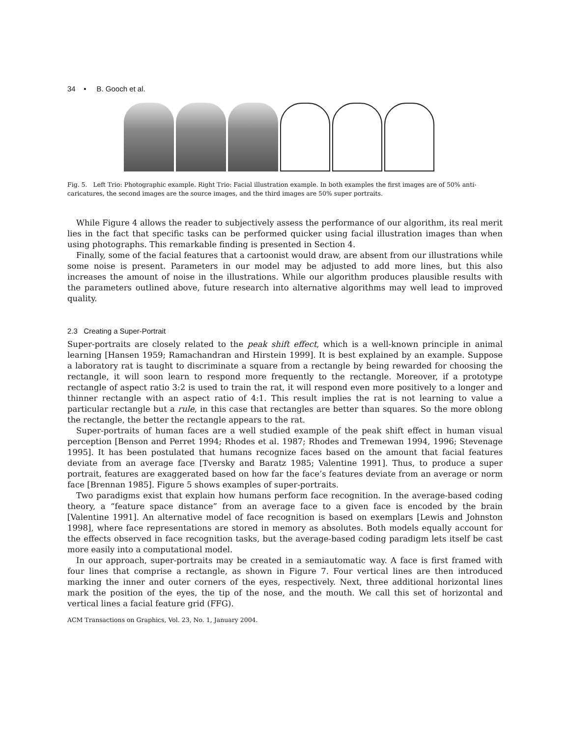34 • B. Gooch et al.
Fig. 5. Left Trio: Photographic example. Right Trio: Facial illustration example. In both examples the first images are of 50% anti-caricatures, the second images are the source images, and the third images are 50% super portraits.
While Figure 4 allows the reader to subjectively assess the performance of our algorithm, its real merit lies in the fact that specific tasks can be performed quicker using facial illustration images than when using photographs. This remarkable finding is presented in Section 4.
Finally, some of the facial features that a cartoonist would draw, are absent from our illustrations while some noise is present. Parameters in our model may be adjusted to add more lines, but this also increases the amount of noise in the illustrations. While our algorithm produces plausible results with the parameters outlined above, future research into alternative algorithms may well lead to improved quality.
2.3 Creating a Super-Portrait
Super-portraits are closely related to the peak shift effect, which is a well-known principle in animal learning [Hansen 1959; Ramachandran and Hirstein 1999]. It is best explained by an example. Suppose a laboratory rat is taught to discriminate a square from a rectangle by being rewarded for choosing the rectangle, it will soon learn to respond more frequently to the rectangle. Moreover, if a prototype rectangle of aspect ratio 3:2 is used to train the rat, it will respond even more positively to a longer and thinner rectangle with an aspect ratio of 4:1. This result implies the rat is not learning to value a particular rectangle but a rule, in this case that rectangles are better than squares. So the more oblong the rectangle, the better the rectangle appears to the rat.
Super-portraits of human faces are a well studied example of the peak shift effect in human visual perception [Benson and Perret 1994; Rhodes et al. 1987; Rhodes and Tremewan 1994, 1996; Stevenage 1995]. It has been postulated that humans recognize faces based on the amount that facial features deviate from an average face [Tversky and Baratz 1985; Valentine 1991]. Thus, to produce a super portrait, features are exaggerated based on how far the face’s features deviate from an average or norm face [Brennan 1985]. Figure 5 shows examples of super-portraits.
Two paradigms exist that explain how humans perform face recognition. In the average-based coding theory, a “feature space distance” from an average face to a given face is encoded by the brain [Valentine 1991]. An alternative model of face recognition is based on exemplars [Lewis and Johnston 1998], where face representations are stored in memory as absolutes. Both models equally account for the effects observed in face recognition tasks, but the average-based coding paradigm lets itself be cast more easily into a computational model.
In our approach, super-portraits may be created in a semiautomatic way. A face is first framed with four lines that comprise a rectangle, as shown in Figure 7. Four vertical lines are then introduced marking the inner and outer corners of the eyes, respectively. Next, three additional horizontal lines mark the position of the eyes, the tip of the nose, and the mouth. We call this set of horizontal and vertical lines a facial feature grid (FFG).
ACM Transactions on Graphics, Vol. 23, No. 1, January 2004.